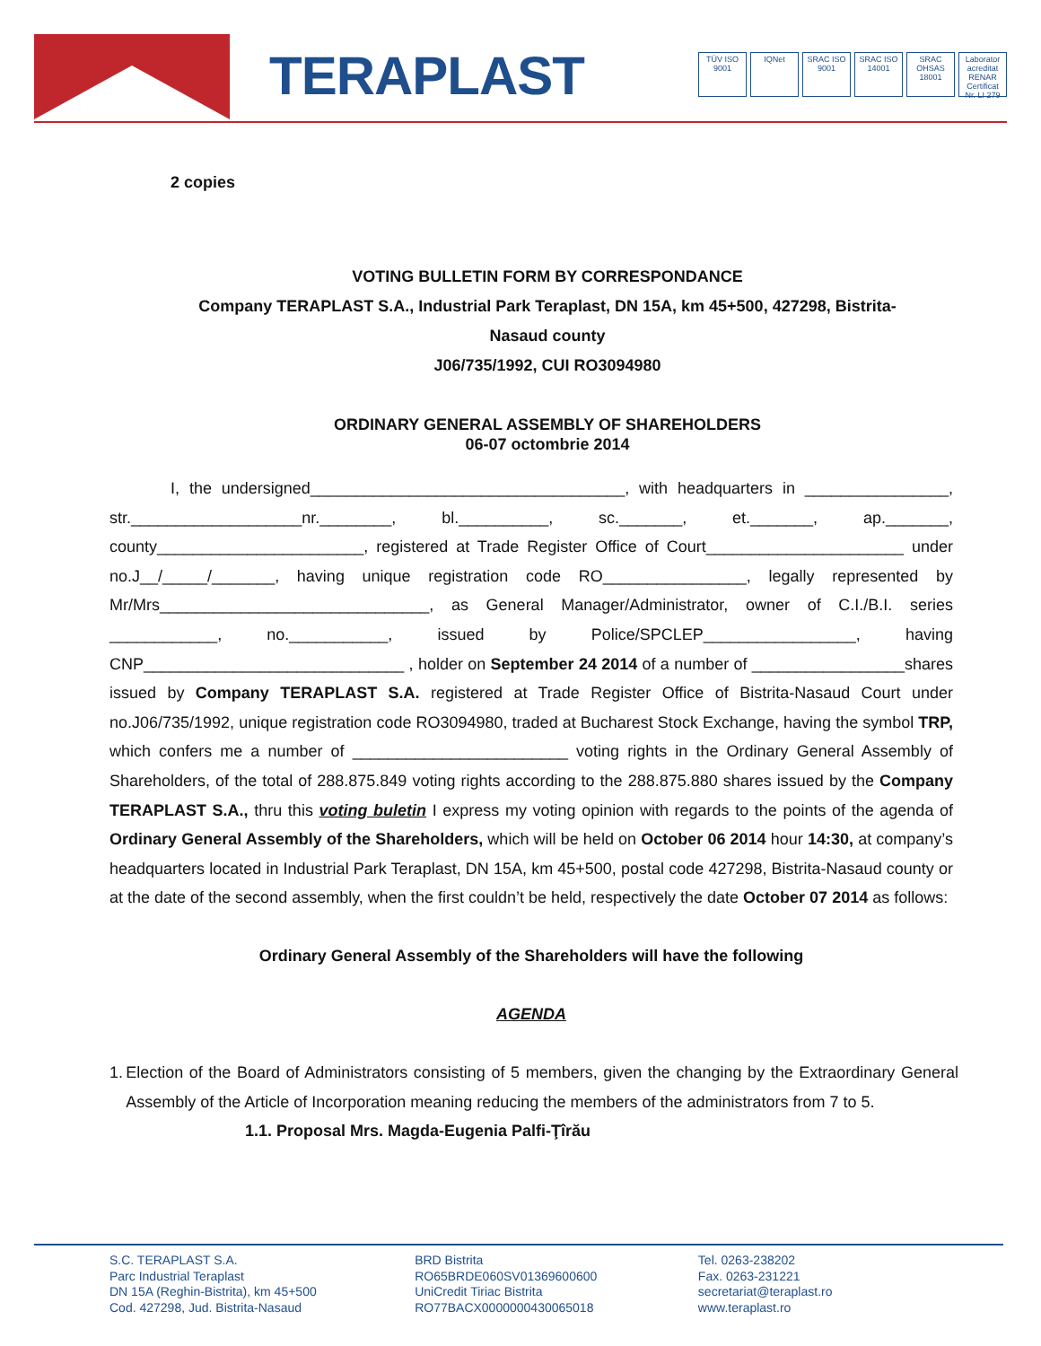TERAPLAST
TÜV ISO 9001 IQNet SRAC ISO 9001 SRAC ISO 14001 SRAC OHSAS 18001 Laborator acreditat RENAR Certificat Nr. LI 279
2 copies
VOTING BULLETIN FORM BY CORRESPONDANCE
Company TERAPLAST S.A., Industrial Park Teraplast, DN 15A, km 45+500, 427298, Bistrita-
Nasaud county
J06/735/1992, CUI RO3094980
ORDINARY GENERAL ASSEMBLY OF SHAREHOLDERS
06-07 octombrie 2014
I, the undersigned___________________________________, with headquarters in ________________, str.___________________nr.________, bl.__________, sc._______, et._______, ap._______, county_______________________, registered at Trade Register Office of Court______________________ under no.J__/_____/_______, having unique registration code RO________________, legally represented by Mr/Mrs______________________________, as General Manager/Administrator, owner of C.I./B.I. series ____________, no.___________, issued by Police/SPCLEP_________________, having CNP_____________________________ , holder on September 24 2014 of a number of _________________shares issued by Company TERAPLAST S.A. registered at Trade Register Office of Bistrita-Nasaud Court under no.J06/735/1992, unique registration code RO3094980, traded at Bucharest Stock Exchange, having the symbol TRP, which confers me a number of ________________________ voting rights in the Ordinary General Assembly of Shareholders, of the total of 288.875.849 voting rights according to the 288.875.880 shares issued by the Company TERAPLAST S.A., thru this voting buletin I express my voting opinion with regards to the points of the agenda of Ordinary General Assembly of the Shareholders, which will be held on October 06 2014 hour 14:30, at company’s headquarters located in Industrial Park Teraplast, DN 15A, km 45+500, postal code 427298, Bistrita-Nasaud county or at the date of the second assembly, when the first couldn’t be held, respectively the date October 07 2014 as follows:
Ordinary General Assembly of the Shareholders will have the following
AGENDA
1. Election of the Board of Administrators consisting of 5 members, given the changing by the Extraordinary General Assembly of the Article of Incorporation meaning reducing the members of the administrators from 7 to 5.
1.1. Proposal Mrs. Magda-Eugenia Palfi-Ţîrău
S.C. TERAPLAST S.A.
Parc Industrial Teraplast
DN 15A (Reghin-Bistrita), km 45+500
Cod. 427298, Jud. Bistrita-Nasaud
BRD Bistrita
RO65BRDE060SV01369600600
UniCredit Tiriac Bistrita
RO77BACX0000000430065018
Tel. 0263-238202
Fax. 0263-231221
secretariat@teraplast.ro
www.teraplast.ro